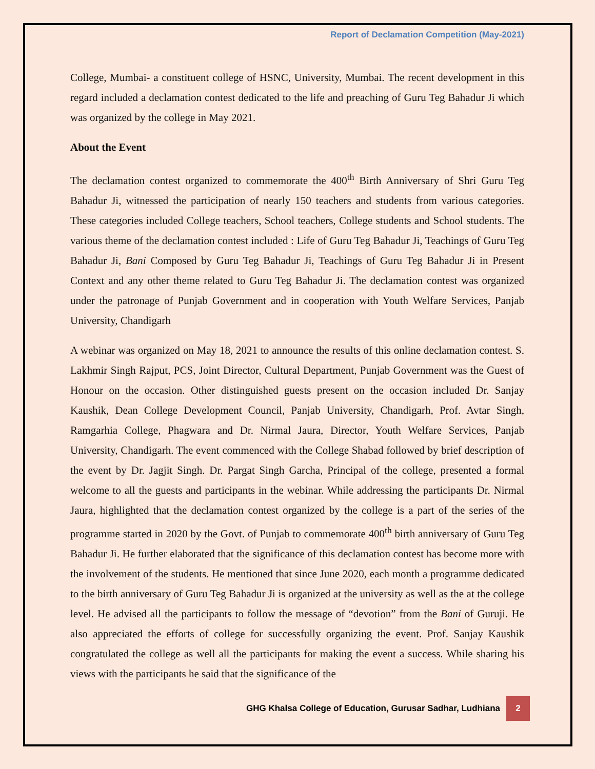Report of Declamation Competition (May-2021)
College, Mumbai- a constituent college of HSNC, University, Mumbai. The recent development in this regard included a declamation contest dedicated to the life and preaching of Guru Teg Bahadur Ji which was organized by the college in May 2021.
About the Event
The declamation contest organized to commemorate the 400<sup>th</sup> Birth Anniversary of Shri Guru Teg Bahadur Ji, witnessed the participation of nearly 150 teachers and students from various categories. These categories included College teachers, School teachers, College students and School students. The various theme of the declamation contest included : Life of Guru Teg Bahadur Ji, Teachings of Guru Teg Bahadur Ji, Bani Composed by Guru Teg Bahadur Ji, Teachings of Guru Teg Bahadur Ji in Present Context and any other theme related to Guru Teg Bahadur Ji. The declamation contest was organized under the patronage of Punjab Government and in cooperation with Youth Welfare Services, Panjab University, Chandigarh
A webinar was organized on May 18, 2021 to announce the results of this online declamation contest. S. Lakhmir Singh Rajput, PCS, Joint Director, Cultural Department, Punjab Government was the Guest of Honour on the occasion. Other distinguished guests present on the occasion included Dr. Sanjay Kaushik, Dean College Development Council, Panjab University, Chandigarh, Prof. Avtar Singh, Ramgarhia College, Phagwara and Dr. Nirmal Jaura, Director, Youth Welfare Services, Panjab University, Chandigarh. The event commenced with the College Shabad followed by brief description of the event by Dr. Jagjit Singh. Dr. Pargat Singh Garcha, Principal of the college, presented a formal welcome to all the guests and participants in the webinar. While addressing the participants Dr. Nirmal Jaura, highlighted that the declamation contest organized by the college is a part of the series of the programme started in 2020 by the Govt. of Punjab to commemorate 400<sup>th</sup> birth anniversary of Guru Teg Bahadur Ji. He further elaborated that the significance of this declamation contest has become more with the involvement of the students. He mentioned that since June 2020, each month a programme dedicated to the birth anniversary of Guru Teg Bahadur Ji is organized at the university as well as the at the college level. He advised all the participants to follow the message of “devotion” from the Bani of Guruji. He also appreciated the efforts of college for successfully organizing the event. Prof. Sanjay Kaushik congratulated the college as well all the participants for making the event a success. While sharing his views with the participants he said that the significance of the
GHG Khalsa College of Education, Gurusar Sadhar, Ludhiana 2